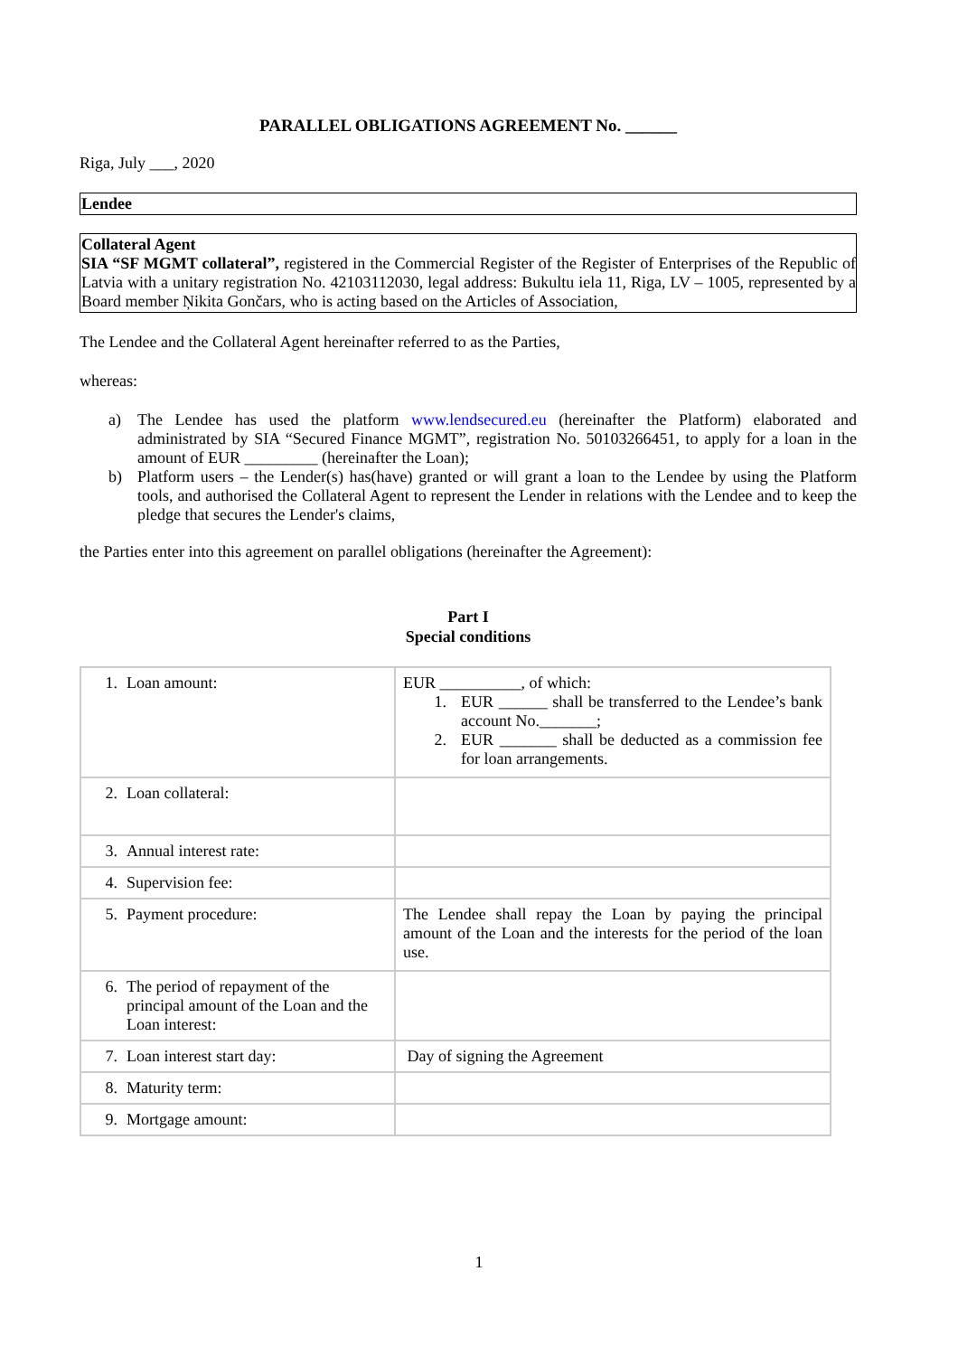PARALLEL OBLIGATIONS AGREEMENT No. ______
Riga, July ___, 2020
Lendee
Collateral Agent
SIA “SF MGMT collateral”, registered in the Commercial Register of the Register of Enterprises of the Republic of Latvia with a unitary registration No. 42103112030, legal address: Bukultu iela 11, Riga, LV – 1005, represented by a Board member Ņikita Gončars, who is acting based on the Articles of Association,
The Lendee and the Collateral Agent hereinafter referred to as the Parties,
whereas:
a) The Lendee has used the platform www.lendsecured.eu (hereinafter the Platform) elaborated and administrated by SIA “Secured Finance MGMT”, registration No. 50103266451, to apply for a loan in the amount of EUR _________ (hereinafter the Loan);
b) Platform users – the Lender(s) has(have) granted or will grant a loan to the Lendee by using the Platform tools, and authorised the Collateral Agent to represent the Lender in relations with the Lendee and to keep the pledge that secures the Lender's claims,
the Parties enter into this agreement on parallel obligations (hereinafter the Agreement):
Part I
Special conditions
| 1. Loan amount: | EUR __________, of which: 1. EUR ______ shall be transferred to the Lendee’s bank account No._______; 2. EUR _______ shall be deducted as a commission fee for loan arrangements. |
| 2. Loan collateral: | |
| 3. Annual interest rate: | |
| 4. Supervision fee: | |
| 5. Payment procedure: | The Lendee shall repay the Loan by paying the principal amount of the Loan and the interests for the period of the loan use. |
| 6. The period of repayment of the principal amount of the Loan and the Loan interest: | |
| 7. Loan interest start day: | Day of signing the Agreement |
| 8. Maturity term: | |
| 9. Mortgage amount: | |
1